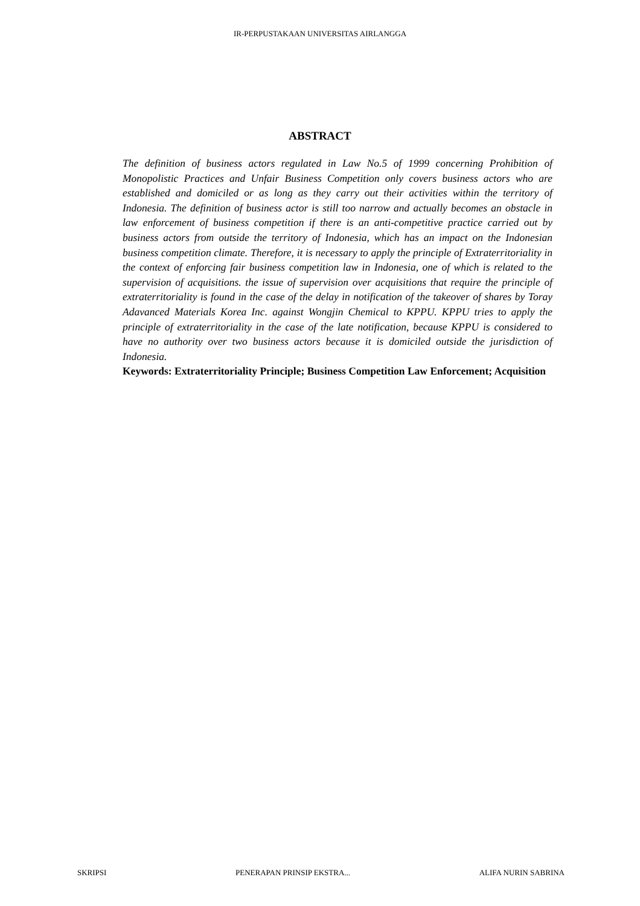IR-PERPUSTAKAAN UNIVERSITAS AIRLANGGA
ABSTRACT
The definition of business actors regulated in Law No.5 of 1999 concerning Prohibition of Monopolistic Practices and Unfair Business Competition only covers business actors who are established and domiciled or as long as they carry out their activities within the territory of Indonesia. The definition of business actor is still too narrow and actually becomes an obstacle in law enforcement of business competition if there is an anti-competitive practice carried out by business actors from outside the territory of Indonesia, which has an impact on the Indonesian business competition climate. Therefore, it is necessary to apply the principle of Extraterritoriality in the context of enforcing fair business competition law in Indonesia, one of which is related to the supervision of acquisitions. the issue of supervision over acquisitions that require the principle of extraterritoriality is found in the case of the delay in notification of the takeover of shares by Toray Adavanced Materials Korea Inc. against Wongjin Chemical to KPPU. KPPU tries to apply the principle of extraterritoriality in the case of the late notification, because KPPU is considered to have no authority over two business actors because it is domiciled outside the jurisdiction of Indonesia.
Keywords: Extraterritoriality Principle; Business Competition Law Enforcement; Acquisition
SKRIPSI PENERAPAN PRINSIP EKSTRA... ALIFA NURIN SABRINA